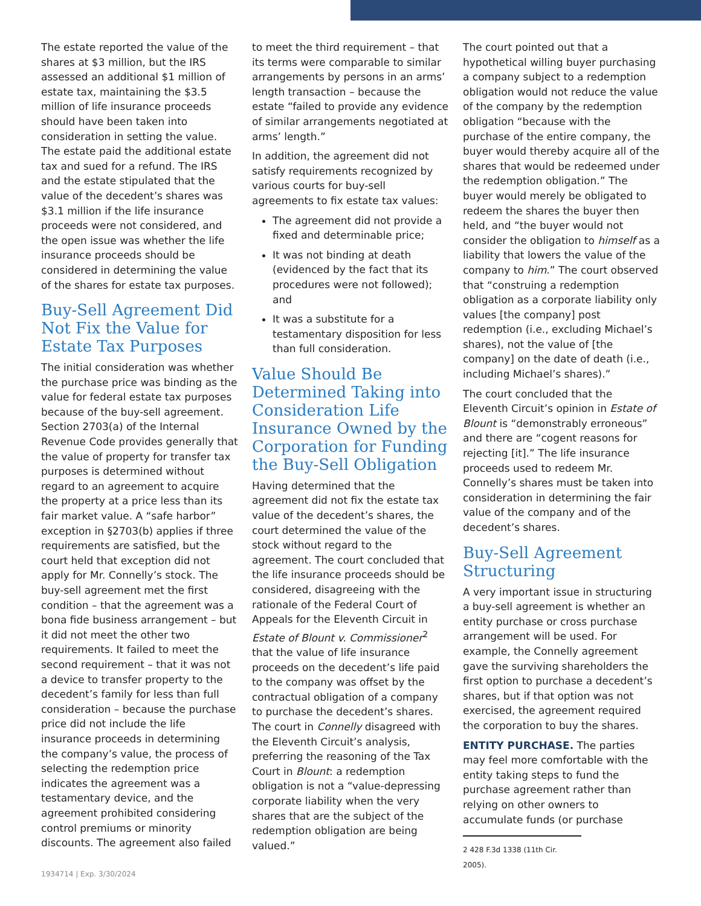The estate reported the value of the shares at $3 million, but the IRS assessed an additional $1 million of estate tax, maintaining the $3.5 million of life insurance proceeds should have been taken into consideration in setting the value. The estate paid the additional estate tax and sued for a refund. The IRS and the estate stipulated that the value of the decedent’s shares was $3.1 million if the life insurance proceeds were not considered, and the open issue was whether the life insurance proceeds should be considered in determining the value of the shares for estate tax purposes.
Buy-Sell Agreement Did Not Fix the Value for Estate Tax Purposes
The initial consideration was whether the purchase price was binding as the value for federal estate tax purposes because of the buy-sell agreement. Section 2703(a) of the Internal Revenue Code provides generally that the value of property for transfer tax purposes is determined without regard to an agreement to acquire the property at a price less than its fair market value. A “safe harbor” exception in §2703(b) applies if three requirements are satisfied, but the court held that exception did not apply for Mr. Connelly’s stock. The buy-sell agreement met the first condition – that the agreement was a bona fide business arrangement – but it did not meet the other two requirements. It failed to meet the second requirement – that it was not a device to transfer property to the decedent’s family for less than full consideration – because the purchase price did not include the life insurance proceeds in determining the company’s value, the process of selecting the redemption price indicates the agreement was a testamentary device, and the agreement prohibited considering control premiums or minority discounts. The agreement also failed
to meet the third requirement – that its terms were comparable to similar arrangements by persons in an arms’ length transaction – because the estate “failed to provide any evidence of similar arrangements negotiated at arms’ length.”
In addition, the agreement did not satisfy requirements recognized by various courts for buy-sell agreements to fix estate tax values:
The agreement did not provide a fixed and determinable price;
It was not binding at death (evidenced by the fact that its procedures were not followed); and
It was a substitute for a testamentary disposition for less than full consideration.
Value Should Be Determined Taking into Consideration Life Insurance Owned by the Corporation for Funding the Buy-Sell Obligation
Having determined that the agreement did not fix the estate tax value of the decedent’s shares, the court determined the value of the stock without regard to the agreement. The court concluded that the life insurance proceeds should be considered, disagreeing with the rationale of the Federal Court of Appeals for the Eleventh Circuit in Estate of Blount v. Commissioner<sup>2</sup> that the value of life insurance proceeds on the decedent’s life paid to the company was offset by the contractual obligation of a company to purchase the decedent’s shares. The court in Connelly disagreed with the Eleventh Circuit’s analysis, preferring the reasoning of the Tax Court in Blount: a redemption obligation is not a “value-depressing corporate liability when the very shares that are the subject of the redemption obligation are being valued.”
The court pointed out that a hypothetical willing buyer purchasing a company subject to a redemption obligation would not reduce the value of the company by the redemption obligation “because with the purchase of the entire company, the buyer would thereby acquire all of the shares that would be redeemed under the redemption obligation.” The buyer would merely be obligated to redeem the shares the buyer then held, and “the buyer would not consider the obligation to himself as a liability that lowers the value of the company to him.” The court observed that “construing a redemption obligation as a corporate liability only values [the company] post redemption (i.e., excluding Michael’s shares), not the value of [the company] on the date of death (i.e., including Michael’s shares).”
The court concluded that the Eleventh Circuit’s opinion in Estate of Blount is “demonstrably erroneous” and there are “cogent reasons for rejecting [it].” The life insurance proceeds used to redeem Mr. Connelly’s shares must be taken into consideration in determining the fair value of the company and of the decedent’s shares.
Buy-Sell Agreement Structuring
A very important issue in structuring a buy-sell agreement is whether an entity purchase or cross purchase arrangement will be used. For example, the Connelly agreement gave the surviving shareholders the first option to purchase a decedent’s shares, but if that option was not exercised, the agreement required the corporation to buy the shares.
ENTITY PURCHASE. The parties may feel more comfortable with the entity taking steps to fund the purchase agreement rather than relying on other owners to accumulate funds (or purchase
2 428 F.3d 1338 (11th Cir. 2005).
1934714 | Exp. 3/30/2024